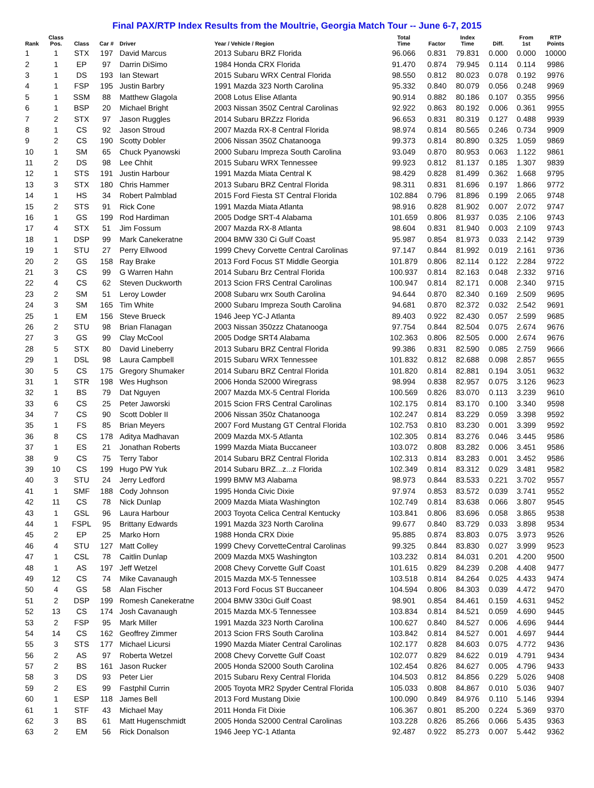Final PAX/RTP Index Results from the Moultrie, Georgia Match Tour -- June 6-7, 2015
| Rank | Class Pos. | Class | Car # | Driver | Year / Vehicle / Region | Total Time | Factor | Index Time | Diff. | From 1st | RTP Points |
| --- | --- | --- | --- | --- | --- | --- | --- | --- | --- | --- | --- |
| 1 | 1 | STX | 197 | David Marcus | 2013 Subaru BRZ Florida | 96.066 | 0.831 | 79.831 | 0.000 | 0.000 | 10000 |
| 2 | 1 | EP | 97 | Darrin DiSimo | 1984 Honda CRX Florida | 91.470 | 0.874 | 79.945 | 0.114 | 0.114 | 9986 |
| 3 | 1 | DS | 193 | Ian Stewart | 2015 Subaru WRX Central Florida | 98.550 | 0.812 | 80.023 | 0.078 | 0.192 | 9976 |
| 4 | 1 | FSP | 195 | Justin Barbry | 1991 Mazda 323 North Carolina | 95.332 | 0.840 | 80.079 | 0.056 | 0.248 | 9969 |
| 5 | 1 | SSM | 88 | Matthew Glagola | 2008 Lotus Elise Atlanta | 90.914 | 0.882 | 80.186 | 0.107 | 0.355 | 9956 |
| 6 | 1 | BSP | 20 | Michael Bright | 2003 Nissan 350Z Central Carolinas | 92.922 | 0.863 | 80.192 | 0.006 | 0.361 | 9955 |
| 7 | 2 | STX | 97 | Jason Ruggles | 2014 Subaru BRZzz Florida | 96.653 | 0.831 | 80.319 | 0.127 | 0.488 | 9939 |
| 8 | 1 | CS | 92 | Jason Stroud | 2007 Mazda RX-8 Central Florida | 98.974 | 0.814 | 80.565 | 0.246 | 0.734 | 9909 |
| 9 | 2 | CS | 190 | Scotty Dobler | 2006 Nissan 350Z Chatanooga | 99.373 | 0.814 | 80.890 | 0.325 | 1.059 | 9869 |
| 10 | 1 | SM | 65 | Chuck Pyanowski | 2000 Subaru Impreza South Carolina | 93.049 | 0.870 | 80.953 | 0.063 | 1.122 | 9861 |
| 11 | 2 | DS | 98 | Lee Chhit | 2015 Subaru WRX Tennessee | 99.923 | 0.812 | 81.137 | 0.185 | 1.307 | 9839 |
| 12 | 1 | STS | 191 | Justin Harbour | 1991 Mazda Miata Central K | 98.429 | 0.828 | 81.499 | 0.362 | 1.668 | 9795 |
| 13 | 3 | STX | 180 | Chris Hammer | 2013 Subaru BRZ Central Florida | 98.311 | 0.831 | 81.696 | 0.197 | 1.866 | 9772 |
| 14 | 1 | HS | 34 | Robert Palmblad | 2015 Ford Fiesta ST Central Florida | 102.884 | 0.796 | 81.896 | 0.199 | 2.065 | 9748 |
| 15 | 2 | STS | 91 | Rick Cone | 1991 Mazda Miata Atlanta | 98.916 | 0.828 | 81.902 | 0.007 | 2.072 | 9747 |
| 16 | 1 | GS | 199 | Rod Hardiman | 2005 Dodge SRT-4 Alabama | 101.659 | 0.806 | 81.937 | 0.035 | 2.106 | 9743 |
| 17 | 4 | STX | 51 | Jim Fossum | 2007 Mazda RX-8 Atlanta | 98.604 | 0.831 | 81.940 | 0.003 | 2.109 | 9743 |
| 18 | 1 | DSP | 99 | Mark Canekeratne | 2004 BMW 330 Ci Gulf Coast | 95.987 | 0.854 | 81.973 | 0.033 | 2.142 | 9739 |
| 19 | 1 | STU | 27 | Perry Ellwood | 1999 Chevy Corvette Central Carolinas | 97.147 | 0.844 | 81.992 | 0.019 | 2.161 | 9736 |
| 20 | 2 | GS | 158 | Ray Brake | 2013 Ford Focus ST Middle Georgia | 101.879 | 0.806 | 82.114 | 0.122 | 2.284 | 9722 |
| 21 | 3 | CS | 99 | G Warren Hahn | 2014 Subaru Brz Central Florida | 100.937 | 0.814 | 82.163 | 0.048 | 2.332 | 9716 |
| 22 | 4 | CS | 62 | Steven Duckworth | 2013 Scion FRS Central Carolinas | 100.947 | 0.814 | 82.171 | 0.008 | 2.340 | 9715 |
| 23 | 2 | SM | 51 | Leroy Lowder | 2008 Subaru wrx South Carolina | 94.644 | 0.870 | 82.340 | 0.169 | 2.509 | 9695 |
| 24 | 3 | SM | 165 | Tim White | 2000 Subaru Impreza South Carolina | 94.681 | 0.870 | 82.372 | 0.032 | 2.542 | 9691 |
| 25 | 1 | EM | 156 | Steve Brueck | 1946 Jeep YC-J Atlanta | 89.403 | 0.922 | 82.430 | 0.057 | 2.599 | 9685 |
| 26 | 2 | STU | 98 | Brian Flanagan | 2003 Nissan 350zzz Chatanooga | 97.754 | 0.844 | 82.504 | 0.075 | 2.674 | 9676 |
| 27 | 3 | GS | 99 | Clay McCool | 2005 Dodge SRT4 Alabama | 102.363 | 0.806 | 82.505 | 0.000 | 2.674 | 9676 |
| 28 | 5 | STX | 80 | David Lineberry | 2013 Subaru BRZ Central Florida | 99.386 | 0.831 | 82.590 | 0.085 | 2.759 | 9666 |
| 29 | 1 | DSL | 98 | Laura Campbell | 2015 Subaru WRX Tennessee | 101.832 | 0.812 | 82.688 | 0.098 | 2.857 | 9655 |
| 30 | 5 | CS | 175 | Gregory Shumaker | 2014 Subaru BRZ Central Florida | 101.820 | 0.814 | 82.881 | 0.194 | 3.051 | 9632 |
| 31 | 1 | STR | 198 | Wes Hughson | 2006 Honda S2000 Wiregrass | 98.994 | 0.838 | 82.957 | 0.075 | 3.126 | 9623 |
| 32 | 1 | BS | 79 | Dat Nguyen | 2007 Mazda MX-5 Central Florida | 100.569 | 0.826 | 83.070 | 0.113 | 3.239 | 9610 |
| 33 | 6 | CS | 25 | Peter Jaworski | 2015 Scion FRS Central Carolinas | 102.175 | 0.814 | 83.170 | 0.100 | 3.340 | 9598 |
| 34 | 7 | CS | 90 | Scott Dobler II | 2006 Nissan 350z Chatanooga | 102.247 | 0.814 | 83.229 | 0.059 | 3.398 | 9592 |
| 35 | 1 | FS | 85 | Brian Meyers | 2007 Ford Mustang GT Central Florida | 102.753 | 0.810 | 83.230 | 0.001 | 3.399 | 9592 |
| 36 | 8 | CS | 178 | Aditya Madhavan | 2009 Mazda MX-5 Atlanta | 102.305 | 0.814 | 83.276 | 0.046 | 3.445 | 9586 |
| 37 | 1 | ES | 21 | Jonathan Roberts | 1999 Mazda Miata Buccaneer | 103.072 | 0.808 | 83.282 | 0.006 | 3.451 | 9586 |
| 38 | 9 | CS | 75 | Terry Tabor | 2014 Subaru BRZ Central Florida | 102.313 | 0.814 | 83.283 | 0.001 | 3.452 | 9586 |
| 39 | 10 | CS | 199 | Hugo PW Yuk | 2014 Subaru BRZ...z...z Florida | 102.349 | 0.814 | 83.312 | 0.029 | 3.481 | 9582 |
| 40 | 3 | STU | 24 | Jerry Ledford | 1999 BMW M3 Alabama | 98.973 | 0.844 | 83.533 | 0.221 | 3.702 | 9557 |
| 41 | 1 | SMF | 188 | Cody Johnson | 1995 Honda Civic Dixie | 97.974 | 0.853 | 83.572 | 0.039 | 3.741 | 9552 |
| 42 | 11 | CS | 78 | Nick Dunlap | 2009 Mazda Miata Washington | 102.749 | 0.814 | 83.638 | 0.066 | 3.807 | 9545 |
| 43 | 1 | GSL | 96 | Laura Harbour | 2003 Toyota Celica Central Kentucky | 103.841 | 0.806 | 83.696 | 0.058 | 3.865 | 9538 |
| 44 | 1 | FSPL | 95 | Brittany Edwards | 1991 Mazda 323 North Carolina | 99.677 | 0.840 | 83.729 | 0.033 | 3.898 | 9534 |
| 45 | 2 | EP | 25 | Marko Horn | 1988 Honda CRX Dixie | 95.885 | 0.874 | 83.803 | 0.075 | 3.973 | 9526 |
| 46 | 4 | STU | 127 | Matt Colley | 1999 Chevy CorvetteCentral Carolinas | 99.325 | 0.844 | 83.830 | 0.027 | 3.999 | 9523 |
| 47 | 1 | CSL | 78 | Caitlin Dunlap | 2009 Mazda MX5 Washington | 103.232 | 0.814 | 84.031 | 0.201 | 4.200 | 9500 |
| 48 | 1 | AS | 197 | Jeff Wetzel | 2008 Chevy Corvette Gulf Coast | 101.615 | 0.829 | 84.239 | 0.208 | 4.408 | 9477 |
| 49 | 12 | CS | 74 | Mike Cavanaugh | 2015 Mazda MX-5 Tennessee | 103.518 | 0.814 | 84.264 | 0.025 | 4.433 | 9474 |
| 50 | 4 | GS | 58 | Alan Fischer | 2013 Ford Focus ST Buccaneer | 104.594 | 0.806 | 84.303 | 0.039 | 4.472 | 9470 |
| 51 | 2 | DSP | 199 | Romesh Canekeratne | 2004 BMW 330ci Gulf Coast | 98.901 | 0.854 | 84.461 | 0.159 | 4.631 | 9452 |
| 52 | 13 | CS | 174 | Josh Cavanaugh | 2015 Mazda MX-5 Tennessee | 103.834 | 0.814 | 84.521 | 0.059 | 4.690 | 9445 |
| 53 | 2 | FSP | 95 | Mark Miller | 1991 Mazda 323 North Carolina | 100.627 | 0.840 | 84.527 | 0.006 | 4.696 | 9444 |
| 54 | 14 | CS | 162 | Geoffrey Zimmer | 2013 Scion FRS South Carolina | 103.842 | 0.814 | 84.527 | 0.001 | 4.697 | 9444 |
| 55 | 3 | STS | 177 | Michael Licursi | 1990 Mazda Miater Central Carolinas | 102.177 | 0.828 | 84.603 | 0.075 | 4.772 | 9436 |
| 56 | 2 | AS | 97 | Roberta Wetzel | 2008 Chevy Corvette Gulf Coast | 102.077 | 0.829 | 84.622 | 0.019 | 4.791 | 9434 |
| 57 | 2 | BS | 161 | Jason Rucker | 2005 Honda S2000 South Carolina | 102.454 | 0.826 | 84.627 | 0.005 | 4.796 | 9433 |
| 58 | 3 | DS | 93 | Peter Lier | 2015 Subaru Rexy Central Florida | 104.503 | 0.812 | 84.856 | 0.229 | 5.026 | 9408 |
| 59 | 2 | ES | 99 | Fastphil Currin | 2005 Toyota MR2 Spyder Central Florida | 105.033 | 0.808 | 84.867 | 0.010 | 5.036 | 9407 |
| 60 | 1 | ESP | 118 | James Bell | 2013 Ford Mustang Dixie | 100.090 | 0.849 | 84.976 | 0.110 | 5.146 | 9394 |
| 61 | 1 | STF | 43 | Michael May | 2011 Honda Fit Dixie | 106.367 | 0.801 | 85.200 | 0.224 | 5.369 | 9370 |
| 62 | 3 | BS | 61 | Matt Hugenschmidt | 2005 Honda S2000 Central Carolinas | 103.228 | 0.826 | 85.266 | 0.066 | 5.435 | 9363 |
| 63 | 2 | EM | 56 | Rick Donalson | 1946 Jeep YC-1 Atlanta | 92.487 | 0.922 | 85.273 | 0.007 | 5.442 | 9362 |